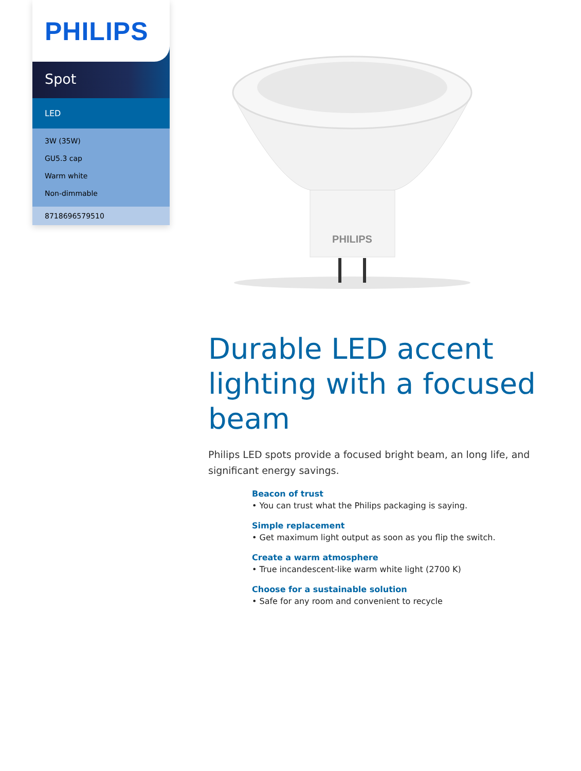PHILIPS
Spot
LED
3W (35W)
GU5.3 cap
Warm white
Non-dimmable
8718696579510
PHILIPS
Durable LED accent lighting with a focused beam
Philips LED spots provide a focused bright beam, an long life, and significant energy savings.
Beacon of trust
• You can trust what the Philips packaging is saying.
Simple replacement
• Get maximum light output as soon as you flip the switch.
Create a warm atmosphere
• True incandescent-like warm white light (2700 K)
Choose for a sustainable solution
• Safe for any room and convenient to recycle